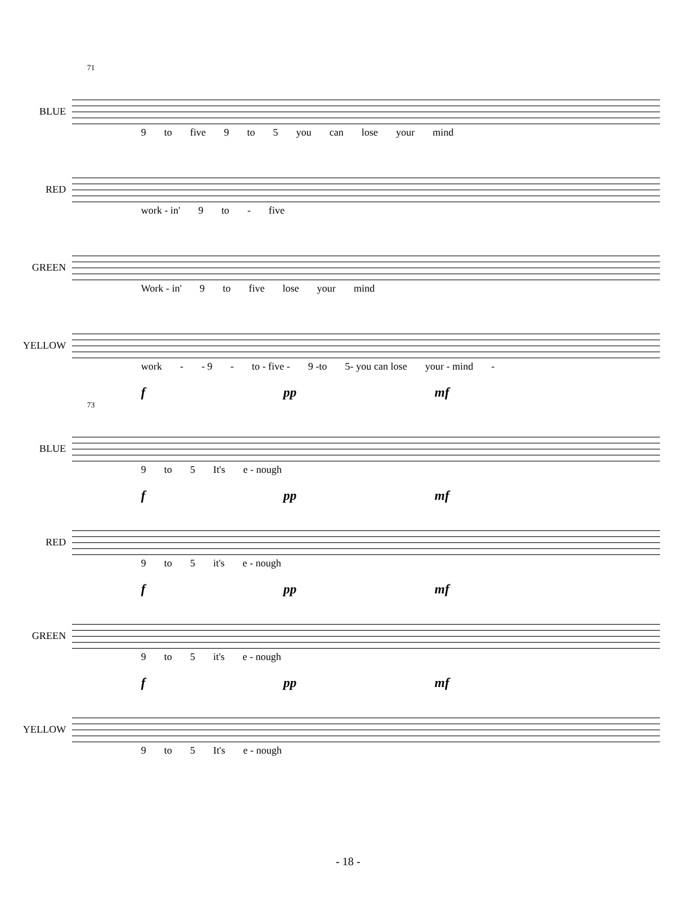71
BLUE
9 to five 9 to 5 you can lose your mind
RED
work - in' 9 to - five
GREEN
Work - in' 9 to five lose your mind
YELLOW
work - - 9 - to - five - 9 -to 5- you can lose your - mind -
f pp mf
73
BLUE
9 to 5 It's e - nough
f pp mf
RED
9 to 5 it's e - nough
f pp mf
GREEN
9 to 5 it's e - nough
f pp mf
YELLOW
9 to 5 It's e - nough
- 18 -